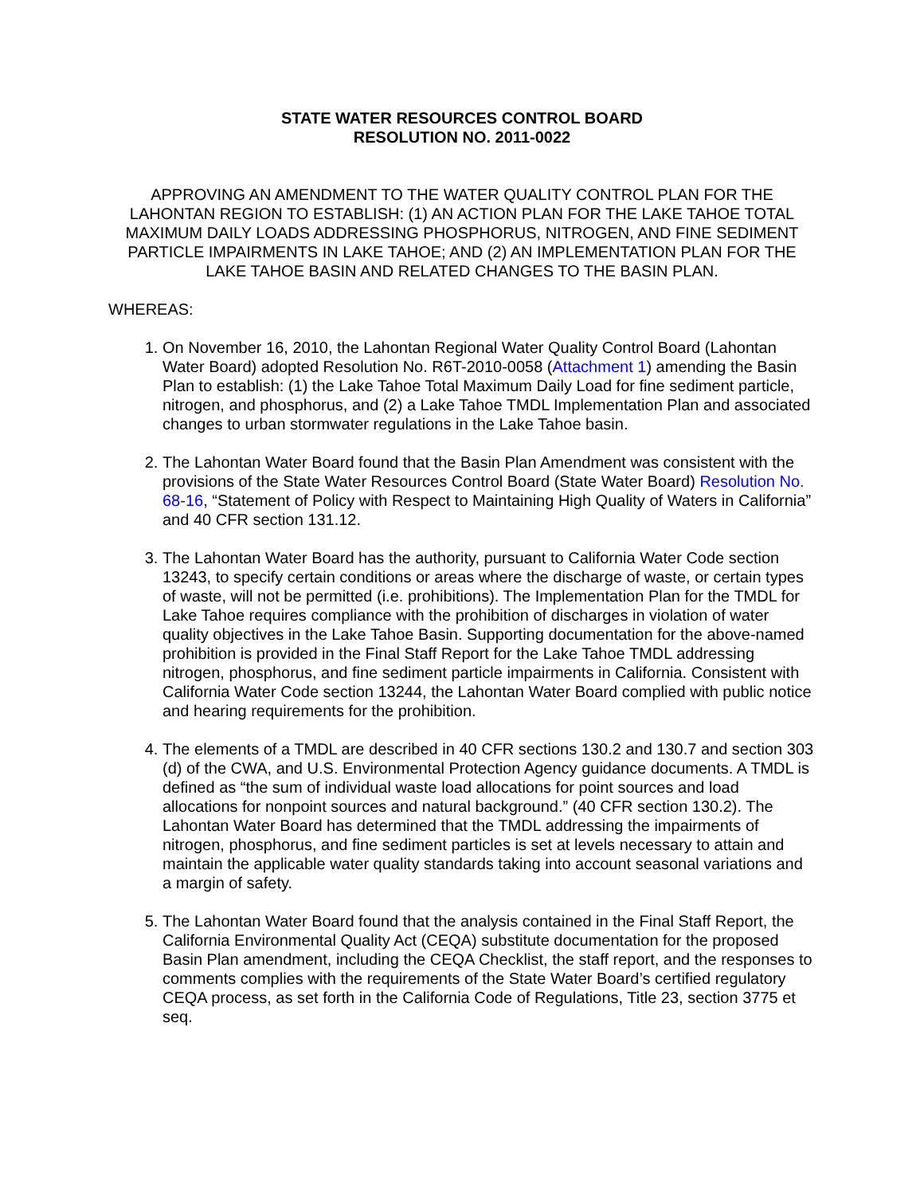STATE WATER RESOURCES CONTROL BOARD
RESOLUTION NO. 2011-0022
APPROVING AN AMENDMENT TO THE WATER QUALITY CONTROL PLAN FOR THE LAHONTAN REGION TO ESTABLISH: (1) AN ACTION PLAN FOR THE LAKE TAHOE TOTAL MAXIMUM DAILY LOADS ADDRESSING PHOSPHORUS, NITROGEN, AND FINE SEDIMENT PARTICLE IMPAIRMENTS IN LAKE TAHOE; AND (2) AN IMPLEMENTATION PLAN FOR THE LAKE TAHOE BASIN AND RELATED CHANGES TO THE BASIN PLAN.
WHEREAS:
1. On November 16, 2010, the Lahontan Regional Water Quality Control Board (Lahontan Water Board) adopted Resolution No. R6T-2010-0058 (Attachment 1) amending the Basin Plan to establish: (1) the Lake Tahoe Total Maximum Daily Load for fine sediment particle, nitrogen, and phosphorus, and (2) a Lake Tahoe TMDL Implementation Plan and associated changes to urban stormwater regulations in the Lake Tahoe basin.
2. The Lahontan Water Board found that the Basin Plan Amendment was consistent with the provisions of the State Water Resources Control Board (State Water Board) Resolution No. 68-16, “Statement of Policy with Respect to Maintaining High Quality of Waters in California” and 40 CFR section 131.12.
3. The Lahontan Water Board has the authority, pursuant to California Water Code section 13243, to specify certain conditions or areas where the discharge of waste, or certain types of waste, will not be permitted (i.e. prohibitions). The Implementation Plan for the TMDL for Lake Tahoe requires compliance with the prohibition of discharges in violation of water quality objectives in the Lake Tahoe Basin. Supporting documentation for the above-named prohibition is provided in the Final Staff Report for the Lake Tahoe TMDL addressing nitrogen, phosphorus, and fine sediment particle impairments in California. Consistent with California Water Code section 13244, the Lahontan Water Board complied with public notice and hearing requirements for the prohibition.
4. The elements of a TMDL are described in 40 CFR sections 130.2 and 130.7 and section 303 (d) of the CWA, and U.S. Environmental Protection Agency guidance documents. A TMDL is defined as “the sum of individual waste load allocations for point sources and load allocations for nonpoint sources and natural background.” (40 CFR section 130.2). The Lahontan Water Board has determined that the TMDL addressing the impairments of nitrogen, phosphorus, and fine sediment particles is set at levels necessary to attain and maintain the applicable water quality standards taking into account seasonal variations and a margin of safety.
5. The Lahontan Water Board found that the analysis contained in the Final Staff Report, the California Environmental Quality Act (CEQA) substitute documentation for the proposed Basin Plan amendment, including the CEQA Checklist, the staff report, and the responses to comments complies with the requirements of the State Water Board’s certified regulatory CEQA process, as set forth in the California Code of Regulations, Title 23, section 3775 et seq.